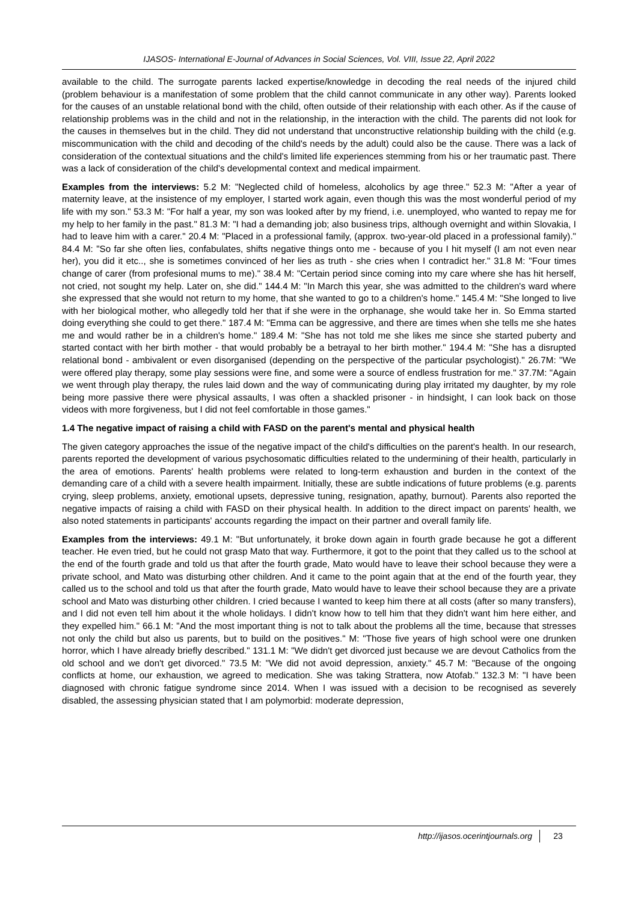IJASOS- International E-Journal of Advances in Social Sciences, Vol. VIII, Issue 22, April 2022
available to the child. The surrogate parents lacked expertise/knowledge in decoding the real needs of the injured child (problem behaviour is a manifestation of some problem that the child cannot communicate in any other way). Parents looked for the causes of an unstable relational bond with the child, often outside of their relationship with each other. As if the cause of relationship problems was in the child and not in the relationship, in the interaction with the child. The parents did not look for the causes in themselves but in the child. They did not understand that unconstructive relationship building with the child (e.g. miscommunication with the child and decoding of the child's needs by the adult) could also be the cause. There was a lack of consideration of the contextual situations and the child's limited life experiences stemming from his or her traumatic past. There was a lack of consideration of the child's developmental context and medical impairment.
Examples from the interviews: 5.2 M: "Neglected child of homeless, alcoholics by age three." 52.3 M: "After a year of maternity leave, at the insistence of my employer, I started work again, even though this was the most wonderful period of my life with my son." 53.3 M: "For half a year, my son was looked after by my friend, i.e. unemployed, who wanted to repay me for my help to her family in the past." 81.3 M: "I had a demanding job; also business trips, although overnight and within Slovakia, I had to leave him with a carer." 20.4 M: "Placed in a professional family, (approx. two-year-old placed in a professional family)." 84.4 M: "So far she often lies, confabulates, shifts negative things onto me - because of you I hit myself (I am not even near her), you did it etc.., she is sometimes convinced of her lies as truth - she cries when I contradict her." 31.8 M: "Four times change of carer (from profesional mums to me)." 38.4 M: "Certain period since coming into my care where she has hit herself, not cried, not sought my help. Later on, she did." 144.4 M: "In March this year, she was admitted to the children's ward where she expressed that she would not return to my home, that she wanted to go to a children's home." 145.4 M: "She longed to live with her biological mother, who allegedly told her that if she were in the orphanage, she would take her in. So Emma started doing everything she could to get there." 187.4 M: "Emma can be aggressive, and there are times when she tells me she hates me and would rather be in a children's home." 189.4 M: "She has not told me she likes me since she started puberty and started contact with her birth mother - that would probably be a betrayal to her birth mother." 194.4 M: "She has a disrupted relational bond - ambivalent or even disorganised (depending on the perspective of the particular psychologist)." 26.7M: "We were offered play therapy, some play sessions were fine, and some were a source of endless frustration for me." 37.7M: "Again we went through play therapy, the rules laid down and the way of communicating during play irritated my daughter, by my role being more passive there were physical assaults, I was often a shackled prisoner - in hindsight, I can look back on those videos with more forgiveness, but I did not feel comfortable in those games."
1.4 The negative impact of raising a child with FASD on the parent's mental and physical health
The given category approaches the issue of the negative impact of the child's difficulties on the parent's health. In our research, parents reported the development of various psychosomatic difficulties related to the undermining of their health, particularly in the area of emotions. Parents' health problems were related to long-term exhaustion and burden in the context of the demanding care of a child with a severe health impairment. Initially, these are subtle indications of future problems (e.g. parents crying, sleep problems, anxiety, emotional upsets, depressive tuning, resignation, apathy, burnout). Parents also reported the negative impacts of raising a child with FASD on their physical health. In addition to the direct impact on parents' health, we also noted statements in participants' accounts regarding the impact on their partner and overall family life.
Examples from the interviews: 49.1 M: "But unfortunately, it broke down again in fourth grade because he got a different teacher. He even tried, but he could not grasp Mato that way. Furthermore, it got to the point that they called us to the school at the end of the fourth grade and told us that after the fourth grade, Mato would have to leave their school because they were a private school, and Mato was disturbing other children. And it came to the point again that at the end of the fourth year, they called us to the school and told us that after the fourth grade, Mato would have to leave their school because they are a private school and Mato was disturbing other children. I cried because I wanted to keep him there at all costs (after so many transfers), and I did not even tell him about it the whole holidays. I didn't know how to tell him that they didn't want him here either, and they expelled him." 66.1 M: "And the most important thing is not to talk about the problems all the time, because that stresses not only the child but also us parents, but to build on the positives." M: "Those five years of high school were one drunken horror, which I have already briefly described." 131.1 M: "We didn't get divorced just because we are devout Catholics from the old school and we don't get divorced." 73.5 M: "We did not avoid depression, anxiety." 45.7 M: "Because of the ongoing conflicts at home, our exhaustion, we agreed to medication. She was taking Strattera, now Atofab." 132.3 M: "I have been diagnosed with chronic fatigue syndrome since 2014. When I was issued with a decision to be recognised as severely disabled, the assessing physician stated that I am polymorbid: moderate depression,
http://ijasos.ocerintjournals.org 23